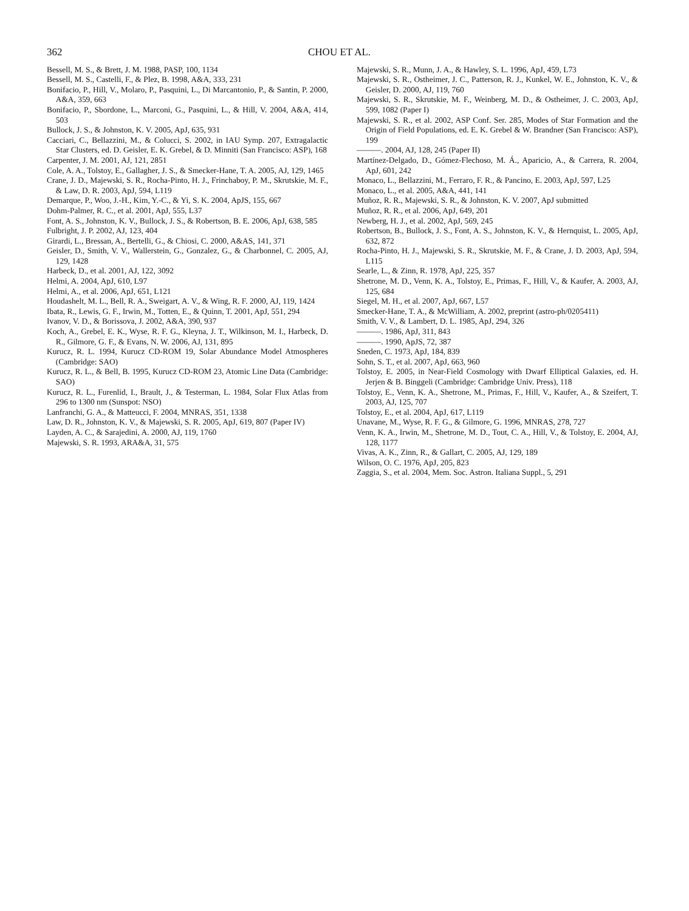362 CHOU ET AL.
Bessell, M. S., & Brett, J. M. 1988, PASP, 100, 1134
Bessell, M. S., Castelli, F., & Plez, B. 1998, A&A, 333, 231
Bonifacio, P., Hill, V., Molaro, P., Pasquini, L., Di Marcantonio, P., & Santin, P. 2000, A&A, 359, 663
Bonifacio, P., Sbordone, L., Marconi, G., Pasquini, L., & Hill, V. 2004, A&A, 414, 503
Bullock, J. S., & Johnston, K. V. 2005, ApJ, 635, 931
Cacciari, C., Bellazzini, M., & Colucci, S. 2002, in IAU Symp. 207, Extragalactic Star Clusters, ed. D. Geisler, E. K. Grebel, & D. Minniti (San Francisco: ASP), 168
Carpenter, J. M. 2001, AJ, 121, 2851
Cole, A. A., Tolstoy, E., Gallagher, J. S., & Smecker-Hane, T. A. 2005, AJ, 129, 1465
Crane, J. D., Majewski, S. R., Rocha-Pinto, H. J., Frinchaboy, P. M., Skrutskie, M. F., & Law, D. R. 2003, ApJ, 594, L119
Demarque, P., Woo, J.-H., Kim, Y.-C., & Yi, S. K. 2004, ApJS, 155, 667
Dohm-Palmer, R. C., et al. 2001, ApJ, 555, L37
Font, A. S., Johnston, K. V., Bullock, J. S., & Robertson, B. E. 2006, ApJ, 638, 585
Fulbright, J. P. 2002, AJ, 123, 404
Girardi, L., Bressan, A., Bertelli, G., & Chiosi, C. 2000, A&AS, 141, 371
Geisler, D., Smith, V. V., Wallerstein, G., Gonzalez, G., & Charbonnel, C. 2005, AJ, 129, 1428
Harbeck, D., et al. 2001, AJ, 122, 3092
Helmi, A. 2004, ApJ, 610, L97
Helmi, A., et al. 2006, ApJ, 651, L121
Houdashelt, M. L., Bell, R. A., Sweigart, A. V., & Wing, R. F. 2000, AJ, 119, 1424
Ibata, R., Lewis, G. F., Irwin, M., Totten, E., & Quinn, T. 2001, ApJ, 551, 294
Ivanov, V. D., & Borissova, J. 2002, A&A, 390, 937
Koch, A., Grebel, E. K., Wyse, R. F. G., Kleyna, J. T., Wilkinson, M. I., Harbeck, D. R., Gilmore, G. F., & Evans, N. W. 2006, AJ, 131, 895
Kurucz, R. L. 1994, Kurucz CD-ROM 19, Solar Abundance Model Atmospheres (Cambridge: SAO)
Kurucz, R. L., & Bell, B. 1995, Kurucz CD-ROM 23, Atomic Line Data (Cambridge: SAO)
Kurucz, R. L., Furenlid, I., Brault, J., & Testerman, L. 1984, Solar Flux Atlas from 296 to 1300 nm (Sunspot: NSO)
Lanfranchi, G. A., & Matteucci, F. 2004, MNRAS, 351, 1338
Law, D. R., Johnston, K. V., & Majewski, S. R. 2005, ApJ, 619, 807 (Paper IV)
Layden, A. C., & Sarajedini, A. 2000, AJ, 119, 1760
Majewski, S. R. 1993, ARA&A, 31, 575
Majewski, S. R., Munn, J. A., & Hawley, S. L. 1996, ApJ, 459, L73
Majewski, S. R., Ostheimer, J. C., Patterson, R. J., Kunkel, W. E., Johnston, K. V., & Geisler, D. 2000, AJ, 119, 760
Majewski, S. R., Skrutskie, M. F., Weinberg, M. D., & Ostheimer, J. C. 2003, ApJ, 599, 1082 (Paper I)
Majewski, S. R., et al. 2002, ASP Conf. Ser. 285, Modes of Star Formation and the Origin of Field Populations, ed. E. K. Grebel & W. Brandner (San Francisco: ASP), 199
———. 2004, AJ, 128, 245 (Paper II)
Martínez-Delgado, D., Gómez-Flechoso, M. Á., Aparicio, A., & Carrera, R. 2004, ApJ, 601, 242
Monaco, L., Bellazzini, M., Ferraro, F. R., & Pancino, E. 2003, ApJ, 597, L25
Monaco, L., et al. 2005, A&A, 441, 141
Muñoz, R. R., Majewski, S. R., & Johnston, K. V. 2007, ApJ submitted
Muñoz, R. R., et al. 2006, ApJ, 649, 201
Newberg, H. J., et al. 2002, ApJ, 569, 245
Robertson, B., Bullock, J. S., Font, A. S., Johnston, K. V., & Hernquist, L. 2005, ApJ, 632, 872
Rocha-Pinto, H. J., Majewski, S. R., Skrutskie, M. F., & Crane, J. D. 2003, ApJ, 594, L115
Searle, L., & Zinn, R. 1978, ApJ, 225, 357
Shetrone, M. D., Venn, K. A., Tolstoy, E., Primas, F., Hill, V., & Kaufer, A. 2003, AJ, 125, 684
Siegel, M. H., et al. 2007, ApJ, 667, L57
Smecker-Hane, T. A., & McWilliam, A. 2002, preprint (astro-ph/0205411)
Smith, V. V., & Lambert, D. L. 1985, ApJ, 294, 326
———. 1986, ApJ, 311, 843
———. 1990, ApJS, 72, 387
Sneden, C. 1973, ApJ, 184, 839
Sohn, S. T., et al. 2007, ApJ, 663, 960
Tolstoy, E. 2005, in Near-Field Cosmology with Dwarf Elliptical Galaxies, ed. H. Jerjen & B. Binggeli (Cambridge: Cambridge Univ. Press), 118
Tolstoy, E., Venn, K. A., Shetrone, M., Primas, F., Hill, V., Kaufer, A., & Szeifert, T. 2003, AJ, 125, 707
Tolstoy, E., et al. 2004, ApJ, 617, L119
Unavane, M., Wyse, R. F. G., & Gilmore, G. 1996, MNRAS, 278, 727
Venn, K. A., Irwin, M., Shetrone, M. D., Tout, C. A., Hill, V., & Tolstoy, E. 2004, AJ, 128, 1177
Vivas, A. K., Zinn, R., & Gallart, C. 2005, AJ, 129, 189
Wilson, O. C. 1976, ApJ, 205, 823
Zaggia, S., et al. 2004, Mem. Soc. Astron. Italiana Suppl., 5, 291